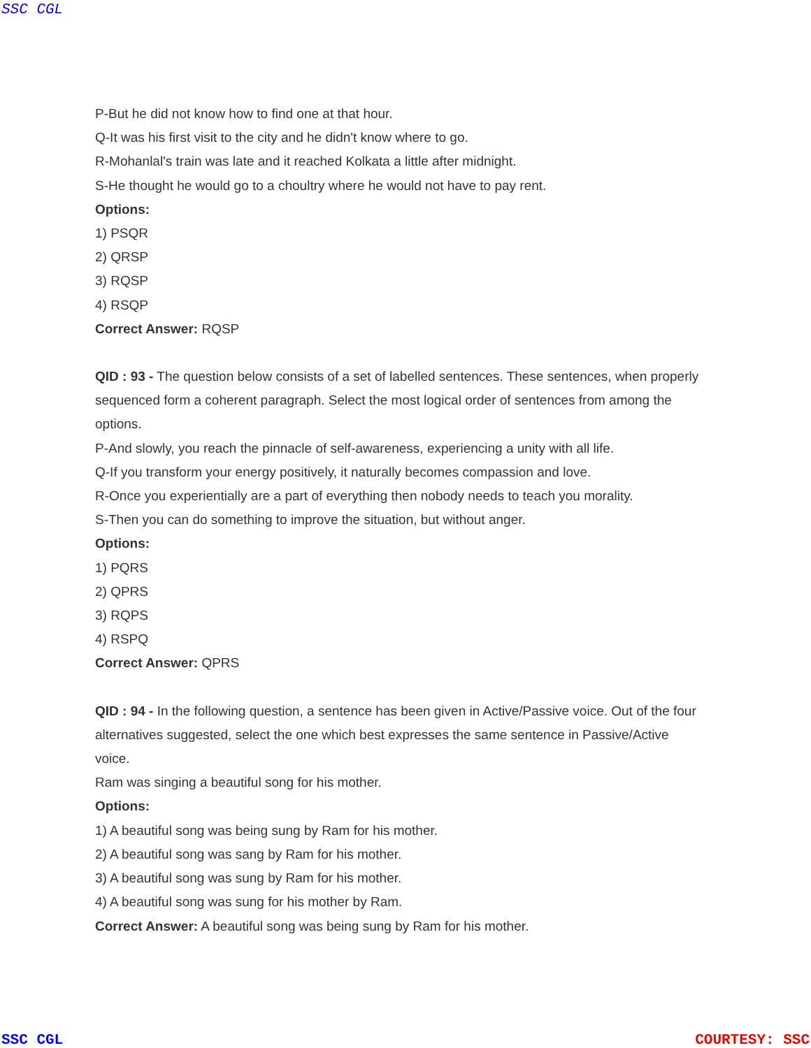SSC CGL
P-But he did not know how to find one at that hour.
Q-It was his first visit to the city and he didn't know where to go.
R-Mohanlal's train was late and it reached Kolkata a little after midnight.
S-He thought he would go to a choultry where he would not have to pay rent.
Options:
1) PSQR
2) QRSP
3) RQSP
4) RSQP
Correct Answer: RQSP
QID : 93 - The question below consists of a set of labelled sentences. These sentences, when properly sequenced form a coherent paragraph. Select the most logical order of sentences from among the options.
P-And slowly, you reach the pinnacle of self-awareness, experiencing a unity with all life.
Q-If you transform your energy positively, it naturally becomes compassion and love.
R-Once you experientially are a part of everything then nobody needs to teach you morality.
S-Then you can do something to improve the situation, but without anger.
Options:
1) PQRS
2) QPRS
3) RQPS
4) RSPQ
Correct Answer: QPRS
QID : 94 - In the following question, a sentence has been given in Active/Passive voice. Out of the four alternatives suggested, select the one which best expresses the same sentence in Passive/Active voice.
Ram was singing a beautiful song for his mother.
Options:
1) A beautiful song was being sung by Ram for his mother.
2) A beautiful song was sang by Ram for his mother.
3) A beautiful song was sung by Ram for his mother.
4) A beautiful song was sung for his mother by Ram.
Correct Answer: A beautiful song was being sung by Ram for his mother.
SSC CGL COURTESY: SSC